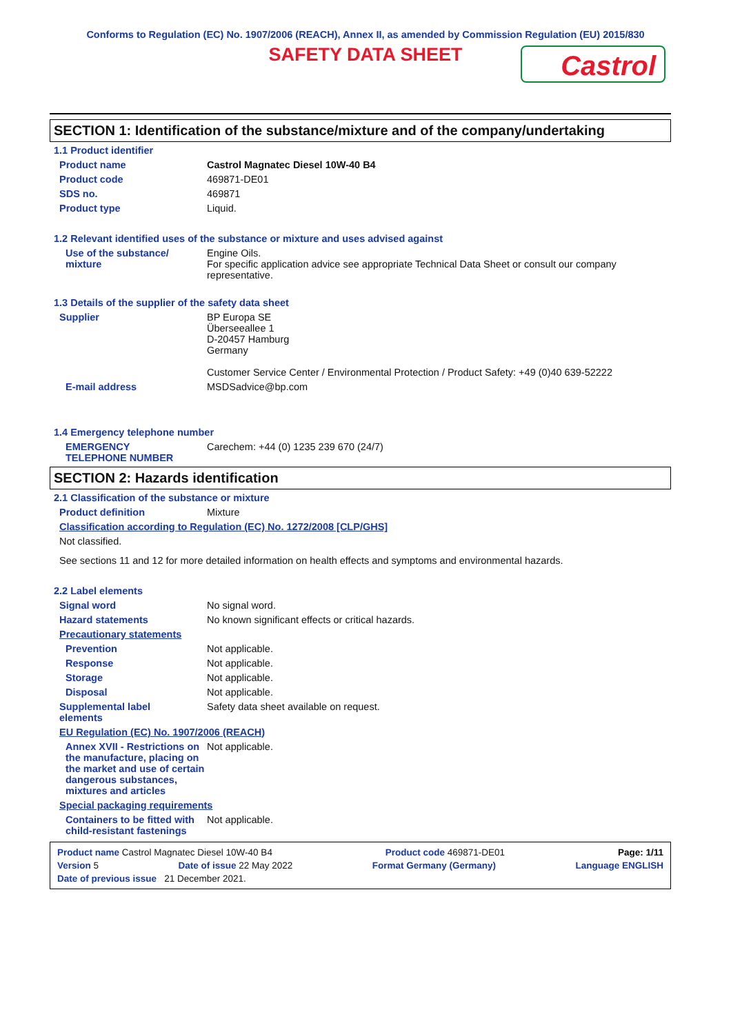Conforms to Regulation (EC) No. 1907/2006 (REACH), Annex II, as amended by Commission Regulation (EU) 2015/830
SAFETY DATA SHEET
Castrol
SECTION 1: Identification of the substance/mixture and of the company/undertaking
1.1 Product identifier
Product name Castrol Magnatec Diesel 10W-40 B4
Product code 469871-DE01
SDS no. 469871
Product type Liquid.
1.2 Relevant identified uses of the substance or mixture and uses advised against
Use of the substance/
mixture
Engine Oils.
For specific application advice see appropriate Technical Data Sheet or consult our company representative.
1.3 Details of the supplier of the safety data sheet
Supplier BP Europa SE
Überseeallee 1
D-20457 Hamburg
Germany
Customer Service Center / Environmental Protection / Product Safety: +49 (0)40 639-52222
E-mail address MSDSadvice@bp.com
1.4 Emergency telephone number
EMERGENCY
TELEPHONE NUMBER
Carechem: +44 (0) 1235 239 670 (24/7)
SECTION 2: Hazards identification
2.1 Classification of the substance or mixture
Product definition Mixture
Classification according to Regulation (EC) No. 1272/2008 [CLP/GHS]
Not classified.
See sections 11 and 12 for more detailed information on health effects and symptoms and environmental hazards.
2.2 Label elements
Signal word No signal word.
Hazard statements No known significant effects or critical hazards.
Precautionary statements
Prevention Not applicable.
Response Not applicable.
Storage Not applicable.
Disposal Not applicable.
Supplemental label
elements
Safety data sheet available on request.
EU Regulation (EC) No. 1907/2006 (REACH)
Annex XVII - Restrictions on the manufacture, placing on the market and use of certain dangerous substances, mixtures and articles
Not applicable.
Special packaging requirements
Containers to be fitted with child-resistant fastenings
Not applicable.
Product name Castrol Magnatec Diesel 10W-40 B4 Product code 469871-DE01 Page: 1/11
Version 5 Date of issue 22 May 2022 Format Germany (Germany) Language ENGLISH
Date of previous issue 21 December 2021.